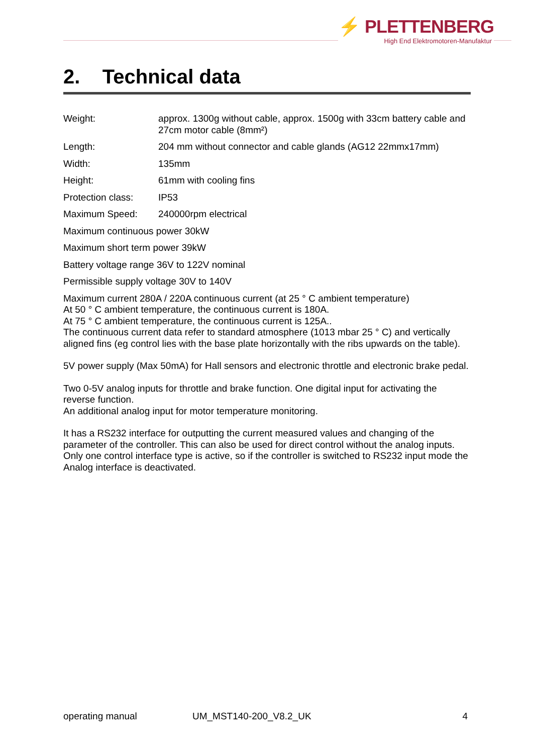⚡ PLETTENBERG
High End Elektromotoren-Manufaktur
2. Technical data
| Weight: | approx. 1300g without cable, approx. 1500g with 33cm battery cable and 27cm motor cable (8mm²) |
| Length: | 204 mm without connector and cable glands (AG12 22mmx17mm) |
| Width: | 135mm |
| Height: | 61mm with cooling fins |
| Protection class: | IP53 |
| Maximum Speed: | 240000rpm electrical |
Maximum continuous power 30kW
Maximum short term power 39kW
Battery voltage range 36V to 122V nominal
Permissible supply voltage 30V to 140V
Maximum current 280A / 220A continuous current (at 25 ° C ambient temperature)
At 50 ° C ambient temperature, the continuous current is 180A.
At 75 ° C ambient temperature, the continuous current is 125A..
The continuous current data refer to standard atmosphere (1013 mbar 25 ° C) and vertically aligned fins (eg control lies with the base plate horizontally with the ribs upwards on the table).
5V power supply (Max 50mA) for Hall sensors and electronic throttle and electronic brake pedal.
Two 0-5V analog inputs for throttle and brake function. One digital input for activating the reverse function.
An additional analog input for motor temperature monitoring.
It has a RS232 interface for outputting the current measured values and changing of the parameter of the controller. This can also be used for direct control without the analog inputs. Only one control interface type is active, so if the controller is switched to RS232 input mode the Analog interface is deactivated.
operating manual UM_MST140-200_V8.2_UK 4